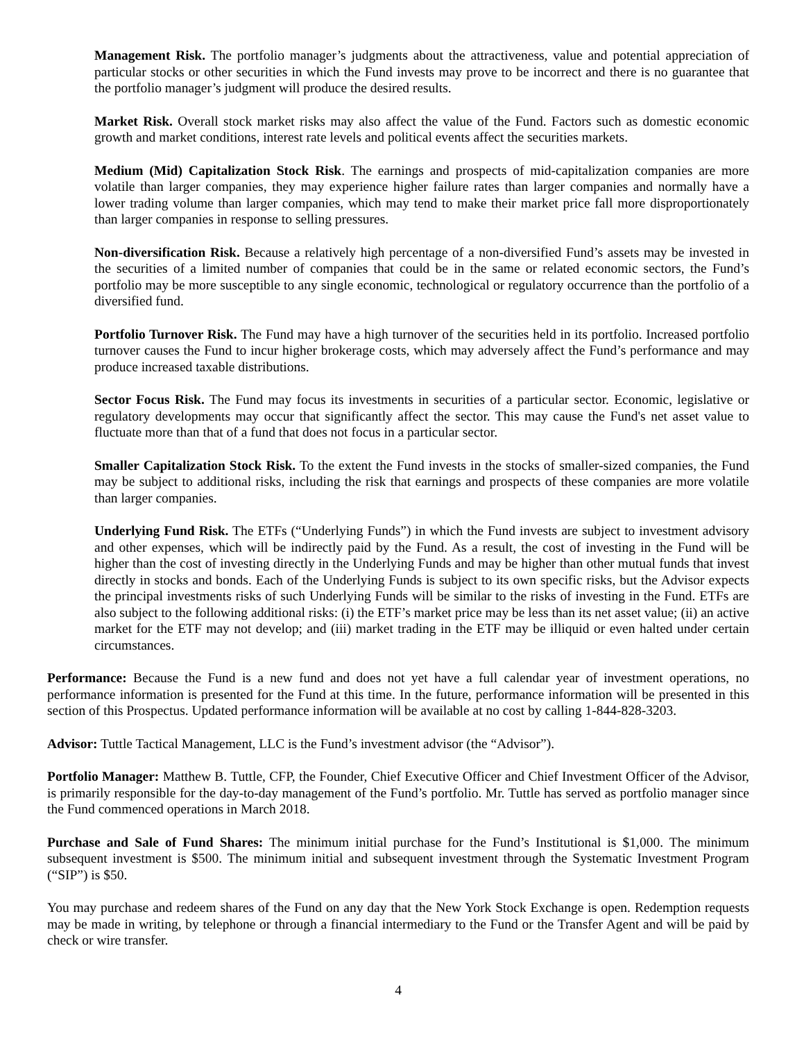Management Risk. The portfolio manager’s judgments about the attractiveness, value and potential appreciation of particular stocks or other securities in which the Fund invests may prove to be incorrect and there is no guarantee that the portfolio manager’s judgment will produce the desired results.
Market Risk. Overall stock market risks may also affect the value of the Fund. Factors such as domestic economic growth and market conditions, interest rate levels and political events affect the securities markets.
Medium (Mid) Capitalization Stock Risk. The earnings and prospects of mid-capitalization companies are more volatile than larger companies, they may experience higher failure rates than larger companies and normally have a lower trading volume than larger companies, which may tend to make their market price fall more disproportionately than larger companies in response to selling pressures.
Non-diversification Risk. Because a relatively high percentage of a non-diversified Fund’s assets may be invested in the securities of a limited number of companies that could be in the same or related economic sectors, the Fund’s portfolio may be more susceptible to any single economic, technological or regulatory occurrence than the portfolio of a diversified fund.
Portfolio Turnover Risk. The Fund may have a high turnover of the securities held in its portfolio. Increased portfolio turnover causes the Fund to incur higher brokerage costs, which may adversely affect the Fund’s performance and may produce increased taxable distributions.
Sector Focus Risk. The Fund may focus its investments in securities of a particular sector. Economic, legislative or regulatory developments may occur that significantly affect the sector. This may cause the Fund's net asset value to fluctuate more than that of a fund that does not focus in a particular sector.
Smaller Capitalization Stock Risk. To the extent the Fund invests in the stocks of smaller-sized companies, the Fund may be subject to additional risks, including the risk that earnings and prospects of these companies are more volatile than larger companies.
Underlying Fund Risk. The ETFs (“Underlying Funds”) in which the Fund invests are subject to investment advisory and other expenses, which will be indirectly paid by the Fund. As a result, the cost of investing in the Fund will be higher than the cost of investing directly in the Underlying Funds and may be higher than other mutual funds that invest directly in stocks and bonds. Each of the Underlying Funds is subject to its own specific risks, but the Advisor expects the principal investments risks of such Underlying Funds will be similar to the risks of investing in the Fund. ETFs are also subject to the following additional risks: (i) the ETF’s market price may be less than its net asset value; (ii) an active market for the ETF may not develop; and (iii) market trading in the ETF may be illiquid or even halted under certain circumstances.
Performance: Because the Fund is a new fund and does not yet have a full calendar year of investment operations, no performance information is presented for the Fund at this time. In the future, performance information will be presented in this section of this Prospectus. Updated performance information will be available at no cost by calling 1-844-828-3203.
Advisor: Tuttle Tactical Management, LLC is the Fund’s investment advisor (the “Advisor”).
Portfolio Manager: Matthew B. Tuttle, CFP, the Founder, Chief Executive Officer and Chief Investment Officer of the Advisor, is primarily responsible for the day-to-day management of the Fund’s portfolio. Mr. Tuttle has served as portfolio manager since the Fund commenced operations in March 2018.
Purchase and Sale of Fund Shares: The minimum initial purchase for the Fund’s Institutional is $1,000. The minimum subsequent investment is $500. The minimum initial and subsequent investment through the Systematic Investment Program (“SIP”) is $50.
You may purchase and redeem shares of the Fund on any day that the New York Stock Exchange is open. Redemption requests may be made in writing, by telephone or through a financial intermediary to the Fund or the Transfer Agent and will be paid by check or wire transfer.
4